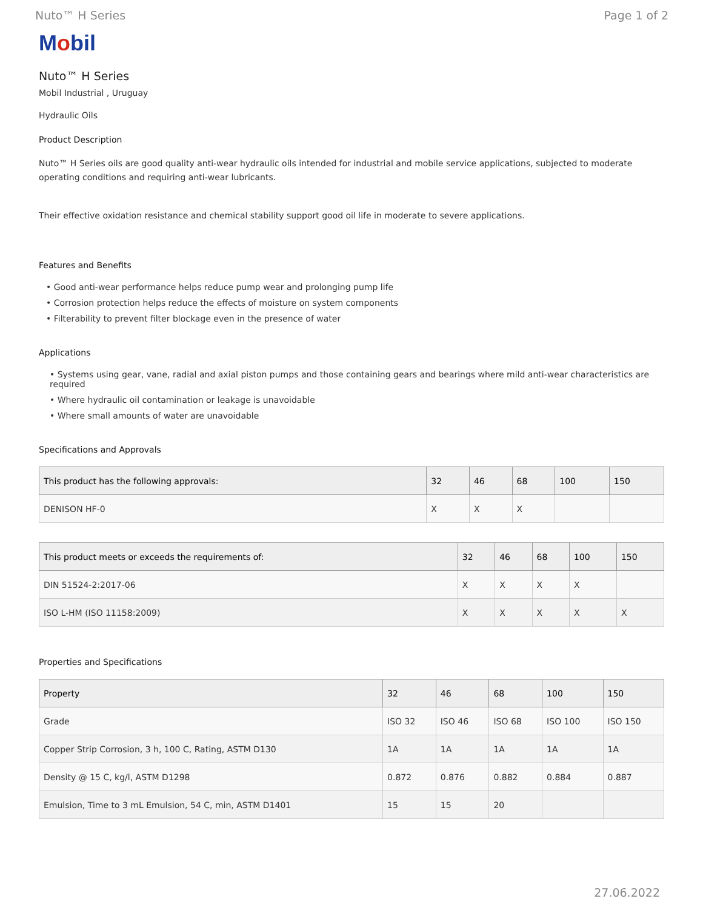Nuto™ H Series Page 1 of 2
Mobil
Nuto™ H Series
Mobil Industrial , Uruguay
Hydraulic Oils
Product Description
Nuto™ H Series oils are good quality anti-wear hydraulic oils intended for industrial and mobile service applications, subjected to moderate operating conditions and requiring anti-wear lubricants.
Their effective oxidation resistance and chemical stability support good oil life in moderate to severe applications.
Features and Benefits
• Good anti-wear performance helps reduce pump wear and prolonging pump life
• Corrosion protection helps reduce the effects of moisture on system components
• Filterability to prevent filter blockage even in the presence of water
Applications
• Systems using gear, vane, radial and axial piston pumps and those containing gears and bearings where mild anti-wear characteristics are required
• Where hydraulic oil contamination or leakage is unavoidable
• Where small amounts of water are unavoidable
Specifications and Approvals
| This product has the following approvals: | 32 | 46 | 68 | 100 | 150 |
| --- | --- | --- | --- | --- | --- |
| DENISON HF-0 | X | X | X | | |
| This product meets or exceeds the requirements of: | 32 | 46 | 68 | 100 | 150 |
| --- | --- | --- | --- | --- | --- |
| DIN 51524-2:2017-06 | X | X | X | X | |
| ISO L-HM (ISO 11158:2009) | X | X | X | X | X |
Properties and Specifications
| Property | 32 | 46 | 68 | 100 | 150 |
| --- | --- | --- | --- | --- | --- |
| Grade | ISO 32 | ISO 46 | ISO 68 | ISO 100 | ISO 150 |
| Copper Strip Corrosion, 3 h, 100 C, Rating, ASTM D130 | 1A | 1A | 1A | 1A | 1A |
| Density @ 15 C, kg/l, ASTM D1298 | 0.872 | 0.876 | 0.882 | 0.884 | 0.887 |
| Emulsion, Time to 3 mL Emulsion, 54 C, min, ASTM D1401 | 15 | 15 | 20 | | |
27.06.2022